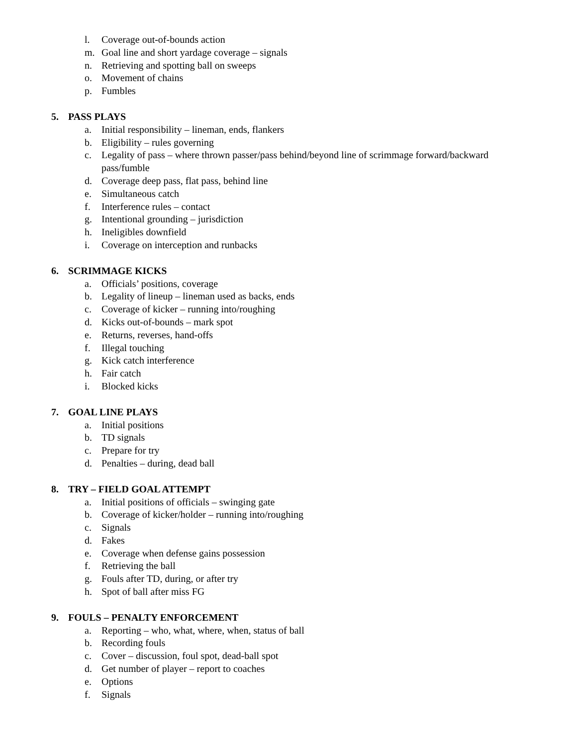l. Coverage out-of-bounds action
m. Goal line and short yardage coverage – signals
n. Retrieving and spotting ball on sweeps
o. Movement of chains
p. Fumbles
5. PASS PLAYS
a. Initial responsibility – lineman, ends, flankers
b. Eligibility – rules governing
c. Legality of pass – where thrown passer/pass behind/beyond line of scrimmage forward/backward pass/fumble
d. Coverage deep pass, flat pass, behind line
e. Simultaneous catch
f. Interference rules – contact
g. Intentional grounding – jurisdiction
h. Ineligibles downfield
i. Coverage on interception and runbacks
6. SCRIMMAGE KICKS
a. Officials’ positions, coverage
b. Legality of lineup – lineman used as backs, ends
c. Coverage of kicker – running into/roughing
d. Kicks out-of-bounds – mark spot
e. Returns, reverses, hand-offs
f. Illegal touching
g. Kick catch interference
h. Fair catch
i. Blocked kicks
7. GOAL LINE PLAYS
a. Initial positions
b. TD signals
c. Prepare for try
d. Penalties – during, dead ball
8. TRY – FIELD GOAL ATTEMPT
a. Initial positions of officials – swinging gate
b. Coverage of kicker/holder – running into/roughing
c. Signals
d. Fakes
e. Coverage when defense gains possession
f. Retrieving the ball
g. Fouls after TD, during, or after try
h. Spot of ball after miss FG
9. FOULS – PENALTY ENFORCEMENT
a. Reporting – who, what, where, when, status of ball
b. Recording fouls
c. Cover – discussion, foul spot, dead-ball spot
d. Get number of player – report to coaches
e. Options
f. Signals